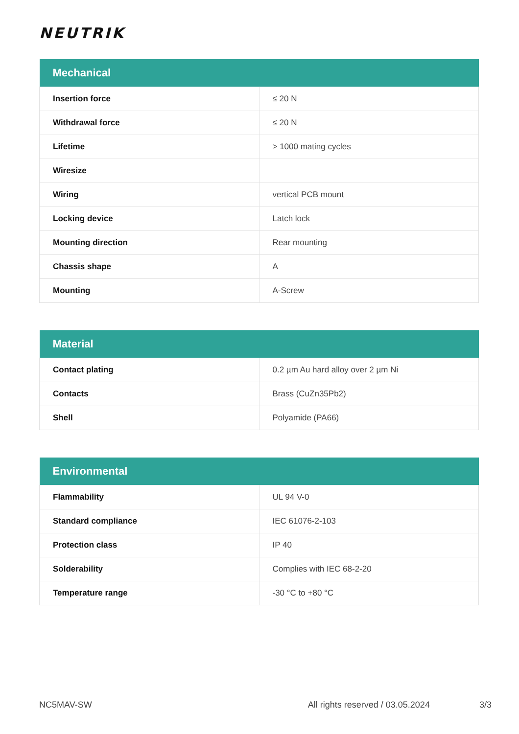NEUTRIK
| Mechanical | |
| --- | --- |
| Insertion force | ≤ 20 N |
| Withdrawal force | ≤ 20 N |
| Lifetime | > 1000 mating cycles |
| Wiresize | |
| Wiring | vertical PCB mount |
| Locking device | Latch lock |
| Mounting direction | Rear mounting |
| Chassis shape | A |
| Mounting | A-Screw |
| Material | |
| --- | --- |
| Contact plating | 0.2 µm Au hard alloy over 2 µm Ni |
| Contacts | Brass (CuZn35Pb2) |
| Shell | Polyamide (PA66) |
| Environmental | |
| --- | --- |
| Flammability | UL 94 V-0 |
| Standard compliance | IEC 61076-2-103 |
| Protection class | IP 40 |
| Solderability | Complies with IEC 68-2-20 |
| Temperature range | -30 °C to +80 °C |
NC5MAV-SW All rights reserved / 03.05.2024 3/3